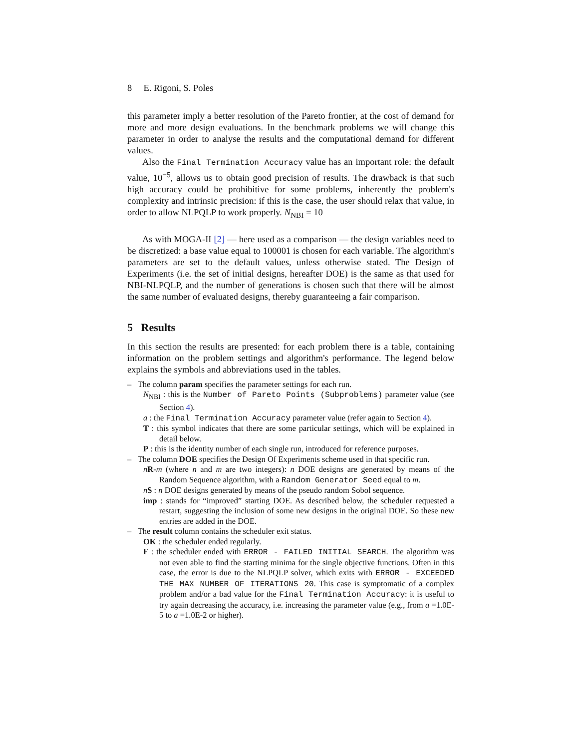8 E. Rigoni, S. Poles
this parameter imply a better resolution of the Pareto frontier, at the cost of demand for more and more design evaluations. In the benchmark problems we will change this parameter in order to analyse the results and the computational demand for different values.
Also the Final Termination Accuracy value has an important role: the default value, 10<sup>−5</sup>, allows us to obtain good precision of results. The drawback is that such high accuracy could be prohibitive for some problems, inherently the problem's complexity and intrinsic precision: if this is the case, the user should relax that value, in order to allow NLPQLP to work properly. N<sub>NBI</sub> = 10
As with MOGA-II [2] — here used as a comparison — the design variables need to be discretized: a base value equal to 100001 is chosen for each variable. The algorithm's parameters are set to the default values, unless otherwise stated. The Design of Experiments (i.e. the set of initial designs, hereafter DOE) is the same as that used for NBI-NLPQLP, and the number of generations is chosen such that there will be almost the same number of evaluated designs, thereby guaranteeing a fair comparison.
5 Results
In this section the results are presented: for each problem there is a table, containing information on the problem settings and algorithm's performance. The legend below explains the symbols and abbreviations used in the tables.
– The column param specifies the parameter settings for each run.
N<sub>NBI</sub> : this is the Number of Pareto Points (Subproblems) parameter value (see Section 4).
a : the Final Termination Accuracy parameter value (refer again to Section 4).
T : this symbol indicates that there are some particular settings, which will be explained in detail below.
P : this is the identity number of each single run, introduced for reference purposes.
– The column DOE specifies the Design Of Experiments scheme used in that specific run.
nR-m (where n and m are two integers): n DOE designs are generated by means of the Random Sequence algorithm, with a Random Generator Seed equal to m.
nS : n DOE designs generated by means of the pseudo random Sobol sequence.
imp : stands for “improved” starting DOE. As described below, the scheduler requested a restart, suggesting the inclusion of some new designs in the original DOE. So these new entries are added in the DOE.
– The result column contains the scheduler exit status.
OK : the scheduler ended regularly.
F : the scheduler ended with ERROR - FAILED INITIAL SEARCH. The algorithm was not even able to find the starting minima for the single objective functions. Often in this case, the error is due to the NLPQLP solver, which exits with ERROR - EXCEEDED THE MAX NUMBER OF ITERATIONS 20. This case is symptomatic of a complex problem and/or a bad value for the Final Termination Accuracy: it is useful to try again decreasing the accuracy, i.e. increasing the parameter value (e.g., from a =1.0E-5 to a =1.0E-2 or higher).